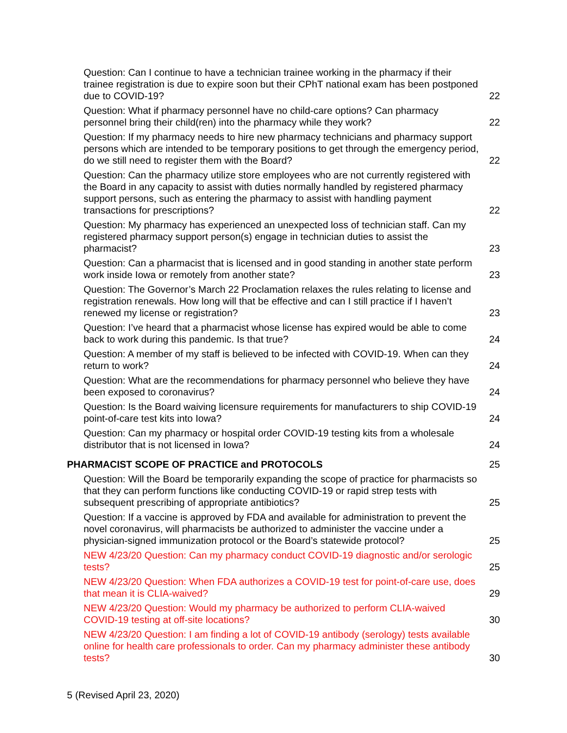Question: Can I continue to have a technician trainee working in the pharmacy if their trainee registration is due to expire soon but their CPhT national exam has been postponed due to COVID-19?
22
Question: What if pharmacy personnel have no child-care options? Can pharmacy personnel bring their child(ren) into the pharmacy while they work?
22
Question: If my pharmacy needs to hire new pharmacy technicians and pharmacy support persons which are intended to be temporary positions to get through the emergency period, do we still need to register them with the Board?
22
Question: Can the pharmacy utilize store employees who are not currently registered with the Board in any capacity to assist with duties normally handled by registered pharmacy support persons, such as entering the pharmacy to assist with handling payment transactions for prescriptions?
22
Question: My pharmacy has experienced an unexpected loss of technician staff. Can my registered pharmacy support person(s) engage in technician duties to assist the pharmacist?
23
Question: Can a pharmacist that is licensed and in good standing in another state perform work inside Iowa or remotely from another state?
23
Question: The Governor’s March 22 Proclamation relaxes the rules relating to license and registration renewals. How long will that be effective and can I still practice if I haven’t renewed my license or registration?
23
Question: I’ve heard that a pharmacist whose license has expired would be able to come back to work during this pandemic. Is that true?
24
Question: A member of my staff is believed to be infected with COVID-19. When can they return to work?
24
Question: What are the recommendations for pharmacy personnel who believe they have been exposed to coronavirus?
24
Question: Is the Board waiving licensure requirements for manufacturers to ship COVID-19 point-of-care test kits into Iowa?
24
Question: Can my pharmacy or hospital order COVID-19 testing kits from a wholesale distributor that is not licensed in Iowa?
24
PHARMACIST SCOPE OF PRACTICE and PROTOCOLS
25
Question: Will the Board be temporarily expanding the scope of practice for pharmacists so that they can perform functions like conducting COVID-19 or rapid strep tests with subsequent prescribing of appropriate antibiotics?
25
Question: If a vaccine is approved by FDA and available for administration to prevent the novel coronavirus, will pharmacists be authorized to administer the vaccine under a physician-signed immunization protocol or the Board’s statewide protocol?
25
NEW 4/23/20 Question: Can my pharmacy conduct COVID-19 diagnostic and/or serologic tests?
25
NEW 4/23/20 Question: When FDA authorizes a COVID-19 test for point-of-care use, does that mean it is CLIA-waived?
29
NEW 4/23/20 Question: Would my pharmacy be authorized to perform CLIA-waived COVID-19 testing at off-site locations?
30
NEW 4/23/20 Question: I am finding a lot of COVID-19 antibody (serology) tests available online for health care professionals to order. Can my pharmacy administer these antibody tests?
30
5 (Revised April 23, 2020)